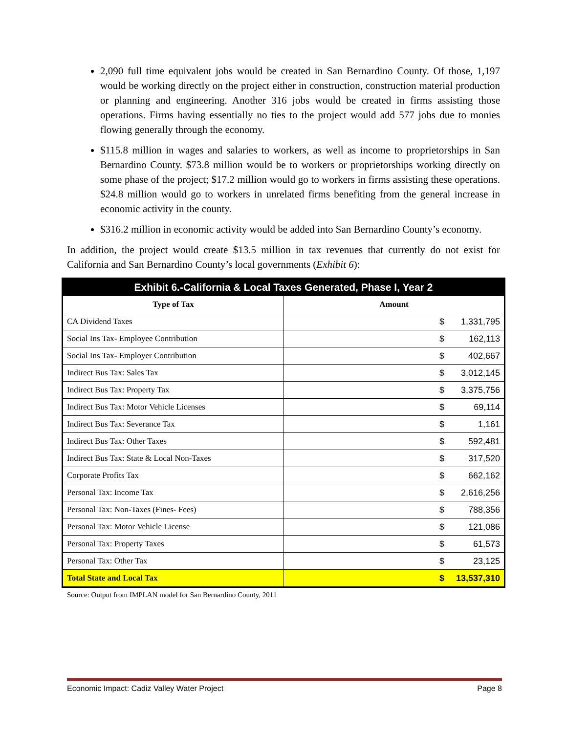2,090 full time equivalent jobs would be created in San Bernardino County. Of those, 1,197 would be working directly on the project either in construction, construction material production or planning and engineering. Another 316 jobs would be created in firms assisting those operations. Firms having essentially no ties to the project would add 577 jobs due to monies flowing generally through the economy.
$115.8 million in wages and salaries to workers, as well as income to proprietorships in San Bernardino County. $73.8 million would be to workers or proprietorships working directly on some phase of the project; $17.2 million would go to workers in firms assisting these operations. $24.8 million would go to workers in unrelated firms benefiting from the general increase in economic activity in the county.
$316.2 million in economic activity would be added into San Bernardino County’s economy.
In addition, the project would create $13.5 million in tax revenues that currently do not exist for California and San Bernardino County’s local governments (Exhibit 6):
| Exhibit 6.-California & Local Taxes Generated, Phase I, Year 2 | |
| --- | --- |
| Type of Tax | Amount |
| CA Dividend Taxes | $ 1,331,795 |
| Social Ins Tax- Employee Contribution | $ 162,113 |
| Social Ins Tax- Employer Contribution | $ 402,667 |
| Indirect Bus Tax: Sales Tax | $ 3,012,145 |
| Indirect Bus Tax: Property Tax | $ 3,375,756 |
| Indirect Bus Tax: Motor Vehicle Licenses | $ 69,114 |
| Indirect Bus Tax: Severance Tax | $ 1,161 |
| Indirect Bus Tax: Other Taxes | $ 592,481 |
| Indirect Bus Tax: State & Local Non-Taxes | $ 317,520 |
| Corporate Profits Tax | $ 662,162 |
| Personal Tax: Income Tax | $ 2,616,256 |
| Personal Tax: Non-Taxes (Fines- Fees) | $ 788,356 |
| Personal Tax: Motor Vehicle License | $ 121,086 |
| Personal Tax: Property Taxes | $ 61,573 |
| Personal Tax: Other Tax | $ 23,125 |
| Total State and Local Tax | $ 13,537,310 |
Source: Output from IMPLAN model for San Bernardino County, 2011
Economic Impact: Cadiz Valley Water Project Page 8